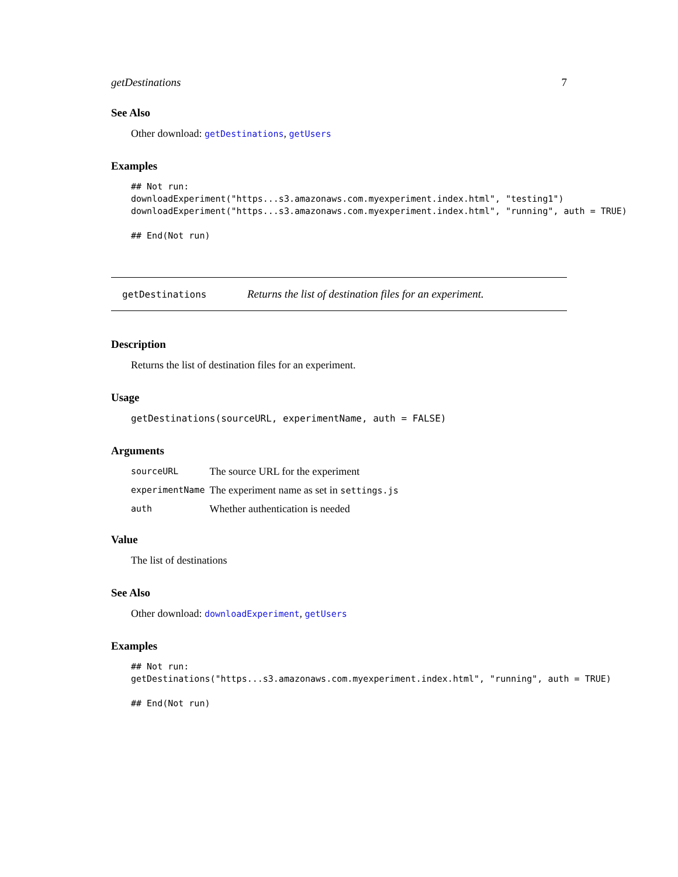getDestinations 7
See Also
Other download: getDestinations, getUsers
Examples
## Not run:
downloadExperiment("https...s3.amazonaws.com.myexperiment.index.html", "testing1")
downloadExperiment("https...s3.amazonaws.com.myexperiment.index.html", "running", auth = TRUE)

## End(Not run)
getDestinations Returns the list of destination files for an experiment.
Description
Returns the list of destination files for an experiment.
Usage
getDestinations(sourceURL, experimentName, auth = FALSE)
Arguments
| sourceURL | The source URL for the experiment |
| experimentName | The experiment name as set in settings.js |
| auth | Whether authentication is needed |
Value
The list of destinations
See Also
Other download: downloadExperiment, getUsers
Examples
## Not run:
getDestinations("https...s3.amazonaws.com.myexperiment.index.html", "running", auth = TRUE)

## End(Not run)